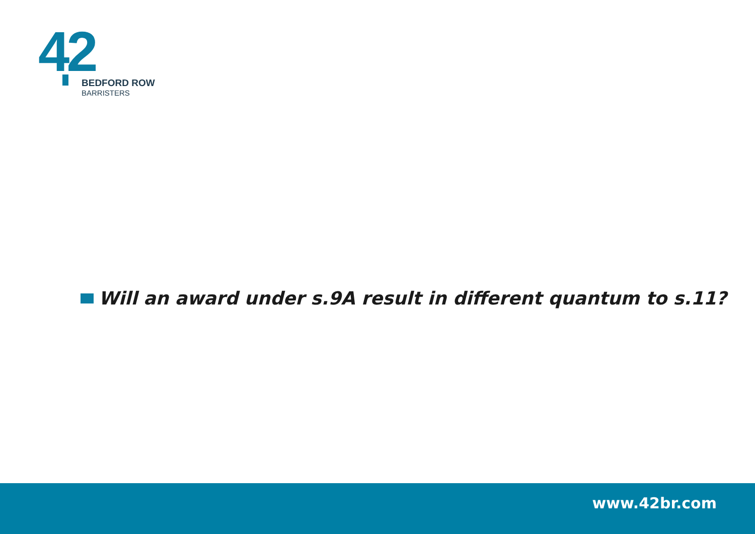42
BEDFORD ROW
BARRISTERS
Will an award under s.9A result in different quantum to s.11?
www.42br.com